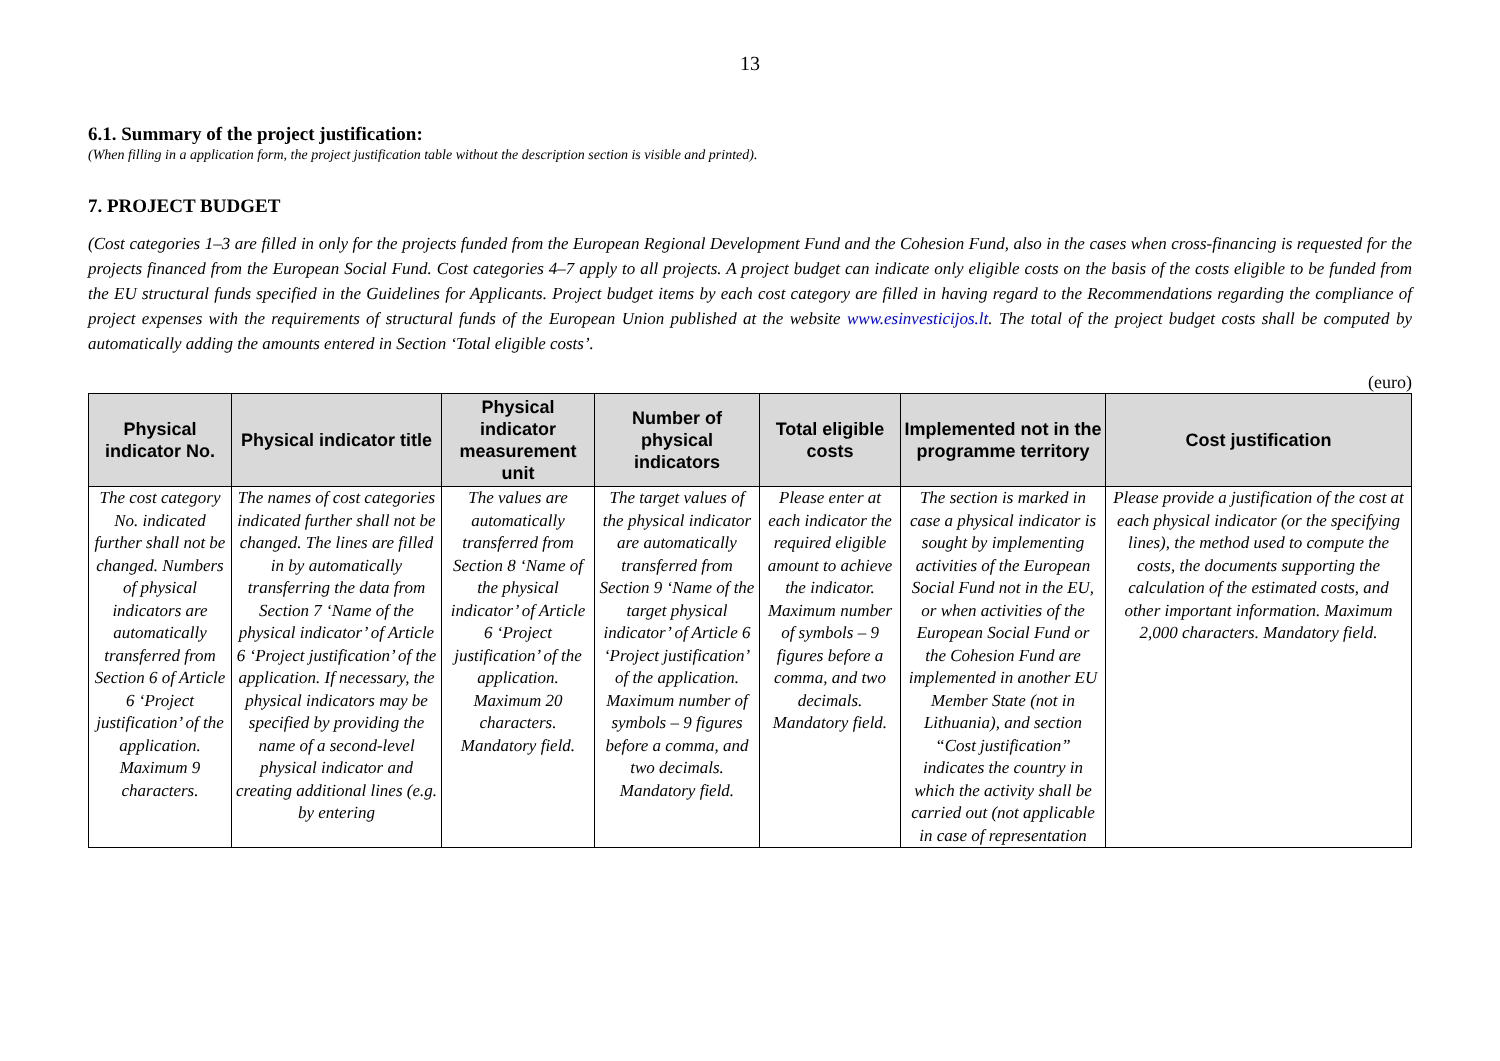13
6.1. Summary of the project justification:
(When filling in a application form, the project justification table without the description section is visible and printed).
7. PROJECT BUDGET
(Cost categories 1–3 are filled in only for the projects funded from the European Regional Development Fund and the Cohesion Fund, also in the cases when cross-financing is requested for the projects financed from the European Social Fund. Cost categories 4–7 apply to all projects. A project budget can indicate only eligible costs on the basis of the costs eligible to be funded from the EU structural funds specified in the Guidelines for Applicants. Project budget items by each cost category are filled in having regard to the Recommendations regarding the compliance of project expenses with the requirements of structural funds of the European Union published at the website www.esinvesticijos.lt. The total of the project budget costs shall be computed by automatically adding the amounts entered in Section ‘Total eligible costs’.
(euro)
| Physical indicator No. | Physical indicator title | Physical indicator measurement unit | Number of physical indicators | Total eligible costs | Implemented not in the programme territory | Cost justification |
| --- | --- | --- | --- | --- | --- | --- |
| The cost category No. indicated further shall not be changed. Numbers of physical indicators are automatically transferred from Section 6 of Article 6 ‘Project justification’ of the application. Maximum 9 characters. | The names of cost categories indicated further shall not be changed. The lines are filled in by automatically transferring the data from Section 7 ‘Name of the physical indicator’ of Article 6 ‘Project justification’ of the application. If necessary, the physical indicators may be specified by providing the name of a second-level physical indicator and creating additional lines (e.g. by entering | The values are automatically transferred from Section 8 ‘Name of the physical indicator’ of Article 6 ‘Project justification’ of the application. Maximum 20 characters. Mandatory field. | The target values of the physical indicator are automatically transferred from Section 9 ‘Name of the target physical indicator’ of Article 6 ‘Project justification’ of the application. Maximum number of symbols – 9 figures before a comma, and two decimals. Mandatory field. | Please enter at each indicator the required eligible amount to achieve the indicator. Maximum number of symbols – 9 figures before a comma, and two decimals. Mandatory field. | The section is marked in case a physical indicator is sought by implementing activities of the European Social Fund not in the EU, or when activities of the European Social Fund or the Cohesion Fund are implemented in another EU Member State (not in Lithuania), and section “Cost justification” indicates the country in which the activity shall be carried out (not applicable in case of representation | Please provide a justification of the cost at each physical indicator (or the specifying lines), the method used to compute the costs, the documents supporting the calculation of the estimated costs, and other important information. Maximum 2,000 characters. Mandatory field. |